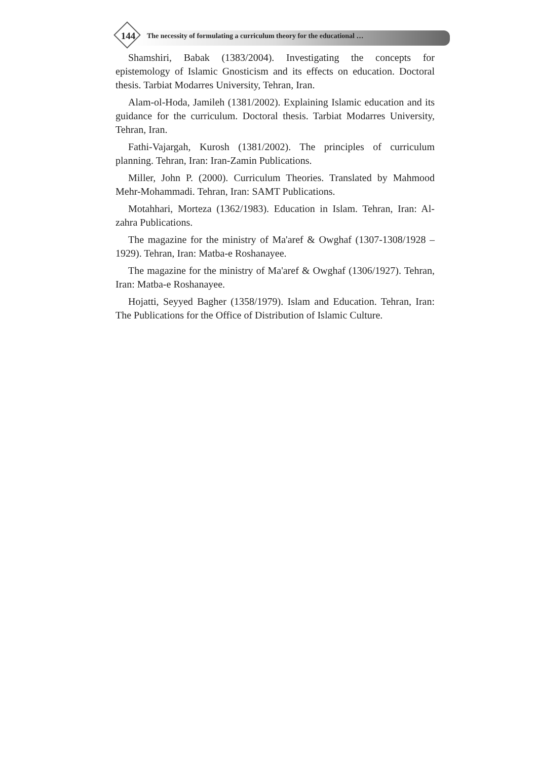144 The necessity of formulating a curriculum theory for the educational …
Shamshiri, Babak (1383/2004). Investigating the concepts for epistemology of Islamic Gnosticism and its effects on education. Doctoral thesis. Tarbiat Modarres University, Tehran, Iran.
Alam-ol-Hoda, Jamileh (1381/2002). Explaining Islamic education and its guidance for the curriculum. Doctoral thesis. Tarbiat Modarres University, Tehran, Iran.
Fathi-Vajargah, Kurosh (1381/2002). The principles of curriculum planning. Tehran, Iran: Iran-Zamin Publications.
Miller, John P. (2000). Curriculum Theories. Translated by Mahmood Mehr-Mohammadi. Tehran, Iran: SAMT Publications.
Motahhari, Morteza (1362/1983). Education in Islam. Tehran, Iran: Al-zahra Publications.
The magazine for the ministry of Ma'aref & Owghaf (1307-1308/1928 – 1929). Tehran, Iran: Matba-e Roshanayee.
The magazine for the ministry of Ma'aref & Owghaf (1306/1927). Tehran, Iran: Matba-e Roshanayee.
Hojatti, Seyyed Bagher (1358/1979). Islam and Education. Tehran, Iran: The Publications for the Office of Distribution of Islamic Culture.